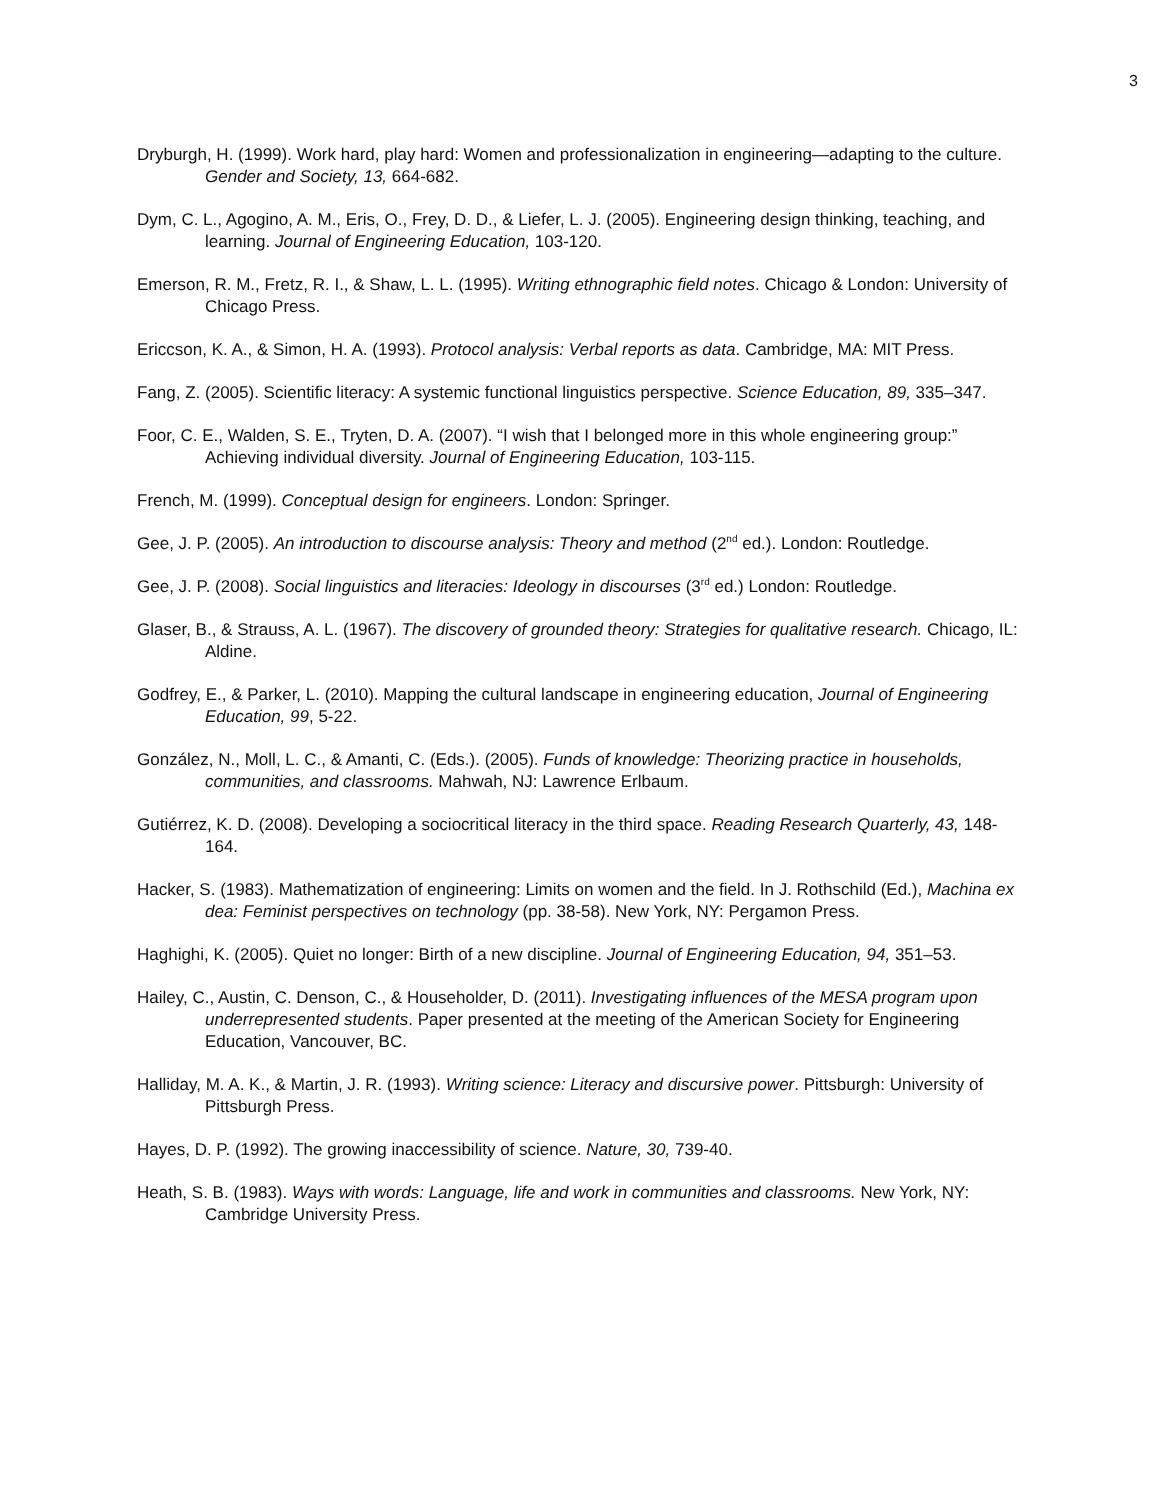3
Dryburgh, H. (1999). Work hard, play hard: Women and professionalization in engineering—adapting to the culture. Gender and Society, 13, 664-682.
Dym, C. L., Agogino, A. M., Eris, O., Frey, D. D., & Liefer, L. J. (2005). Engineering design thinking, teaching, and learning. Journal of Engineering Education, 103-120.
Emerson, R. M., Fretz, R. I., & Shaw, L. L. (1995). Writing ethnographic field notes. Chicago & London: University of Chicago Press.
Ericcson, K. A., & Simon, H. A. (1993). Protocol analysis: Verbal reports as data. Cambridge, MA: MIT Press.
Fang, Z. (2005). Scientific literacy: A systemic functional linguistics perspective. Science Education, 89, 335–347.
Foor, C. E., Walden, S. E., Tryten, D. A. (2007). “I wish that I belonged more in this whole engineering group:” Achieving individual diversity. Journal of Engineering Education, 103-115.
French, M. (1999). Conceptual design for engineers. London: Springer.
Gee, J. P. (2005). An introduction to discourse analysis: Theory and method (2<sup>nd</sup> ed.). London: Routledge.
Gee, J. P. (2008). Social linguistics and literacies: Ideology in discourses (3<sup>rd</sup> ed.) London: Routledge.
Glaser, B., & Strauss, A. L. (1967). The discovery of grounded theory: Strategies for qualitative research. Chicago, IL: Aldine.
Godfrey, E., & Parker, L. (2010). Mapping the cultural landscape in engineering education, Journal of Engineering Education, 99, 5-22.
González, N., Moll, L. C., & Amanti, C. (Eds.). (2005). Funds of knowledge: Theorizing practice in households, communities, and classrooms. Mahwah, NJ: Lawrence Erlbaum.
Gutiérrez, K. D. (2008). Developing a sociocritical literacy in the third space. Reading Research Quarterly, 43, 148-164.
Hacker, S. (1983). Mathematization of engineering: Limits on women and the field. In J. Rothschild (Ed.), Machina ex dea: Feminist perspectives on technology (pp. 38-58). New York, NY: Pergamon Press.
Haghighi, K. (2005). Quiet no longer: Birth of a new discipline. Journal of Engineering Education, 94, 351–53.
Hailey, C., Austin, C. Denson, C., & Householder, D. (2011). Investigating influences of the MESA program upon underrepresented students. Paper presented at the meeting of the American Society for Engineering Education, Vancouver, BC.
Halliday, M. A. K., & Martin, J. R. (1993). Writing science: Literacy and discursive power. Pittsburgh: University of Pittsburgh Press.
Hayes, D. P. (1992). The growing inaccessibility of science. Nature, 30, 739-40.
Heath, S. B. (1983). Ways with words: Language, life and work in communities and classrooms. New York, NY: Cambridge University Press.